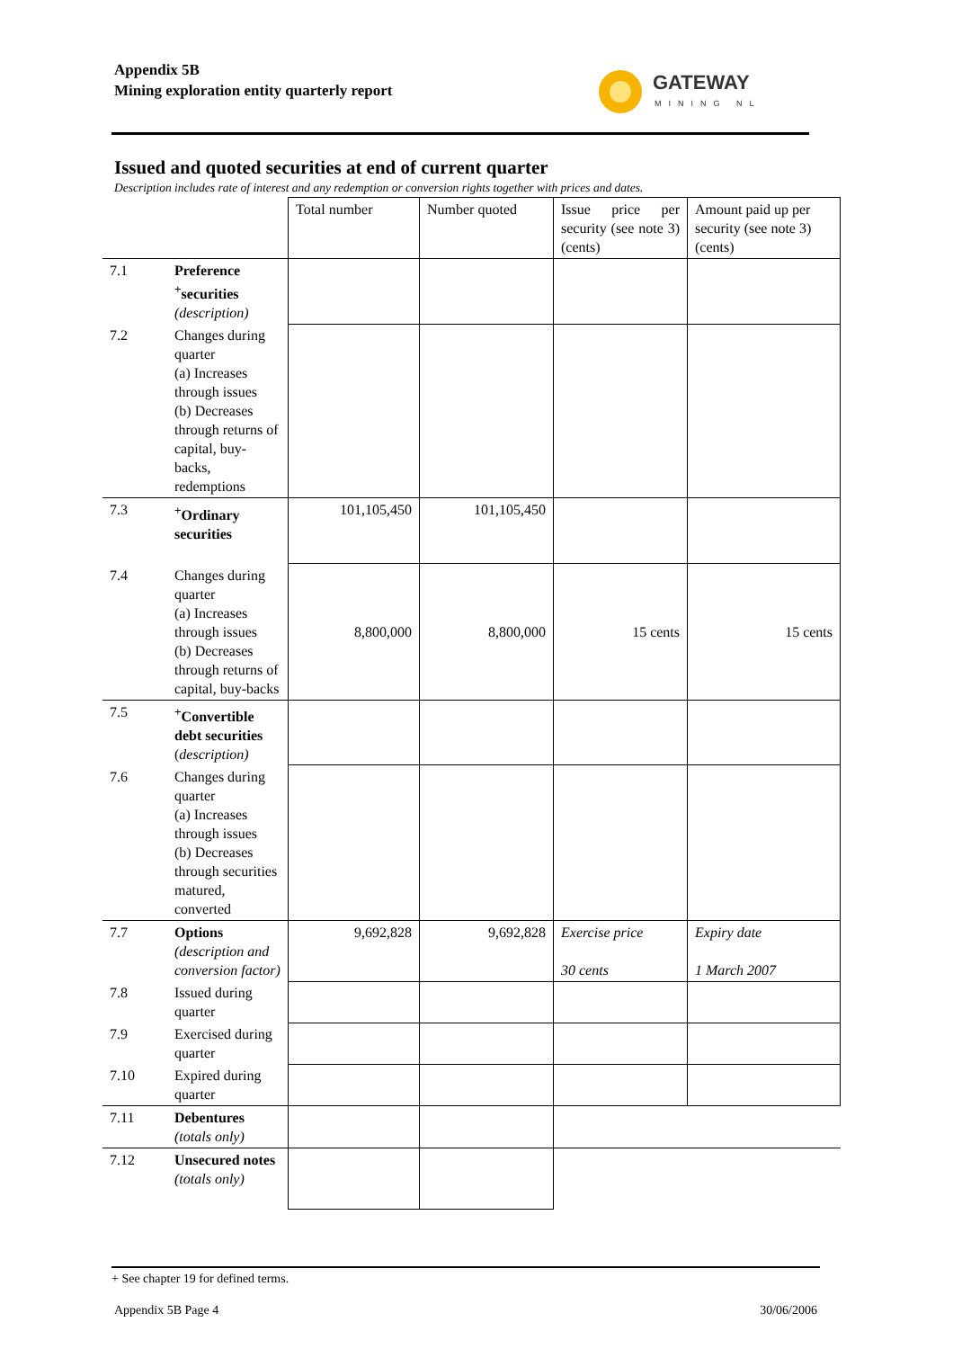Appendix 5B
Mining exploration entity quarterly report
GATEWAY
MINING NL
Issued and quoted securities at end of current quarter
Description includes rate of interest and any redemption or conversion rights together with prices and dates.
| | | Total number | Number quoted | Issue price per security (see note 3) (cents) | Amount paid up per security (see note 3) (cents) |
| 7.1 | Preference <sup>+</sup>securities (description) | | | | |
| 7.2 | Changes during quarter (a) Increases through issues (b) Decreases through returns of capital, buy-backs, redemptions | | | | |
| 7.3 | <sup>+</sup>Ordinary securities | 101,105,450 | 101,105,450 | | |
| 7.4 | Changes during quarter (a) Increases through issues (b) Decreases through returns of capital, buy-backs | 8,800,000 | 8,800,000 | 15 cents | 15 cents |
| 7.5 | <sup>+</sup>Convertible debt securities ( description) | | | | |
| 7.6 | Changes during quarter (a) Increases through issues (b) Decreases through securities matured, converted | | | | |
| 7.7 | Options (description and conversion factor) | 9,692,828 | 9,692,828 | Exercise price 30 cents | Expiry date 1 March 2007 |
| 7.8 | Issued during quarter | | | | |
| 7.9 | Exercised during quarter | | | | |
| 7.10 | Expired during quarter | | | | |
| 7.11 | Debentures (totals only) | | | | |
| 7.12 | Unsecured notes (totals only) | | | | |
+ See chapter 19 for defined terms.
Appendix 5B Page 4 30/06/2006